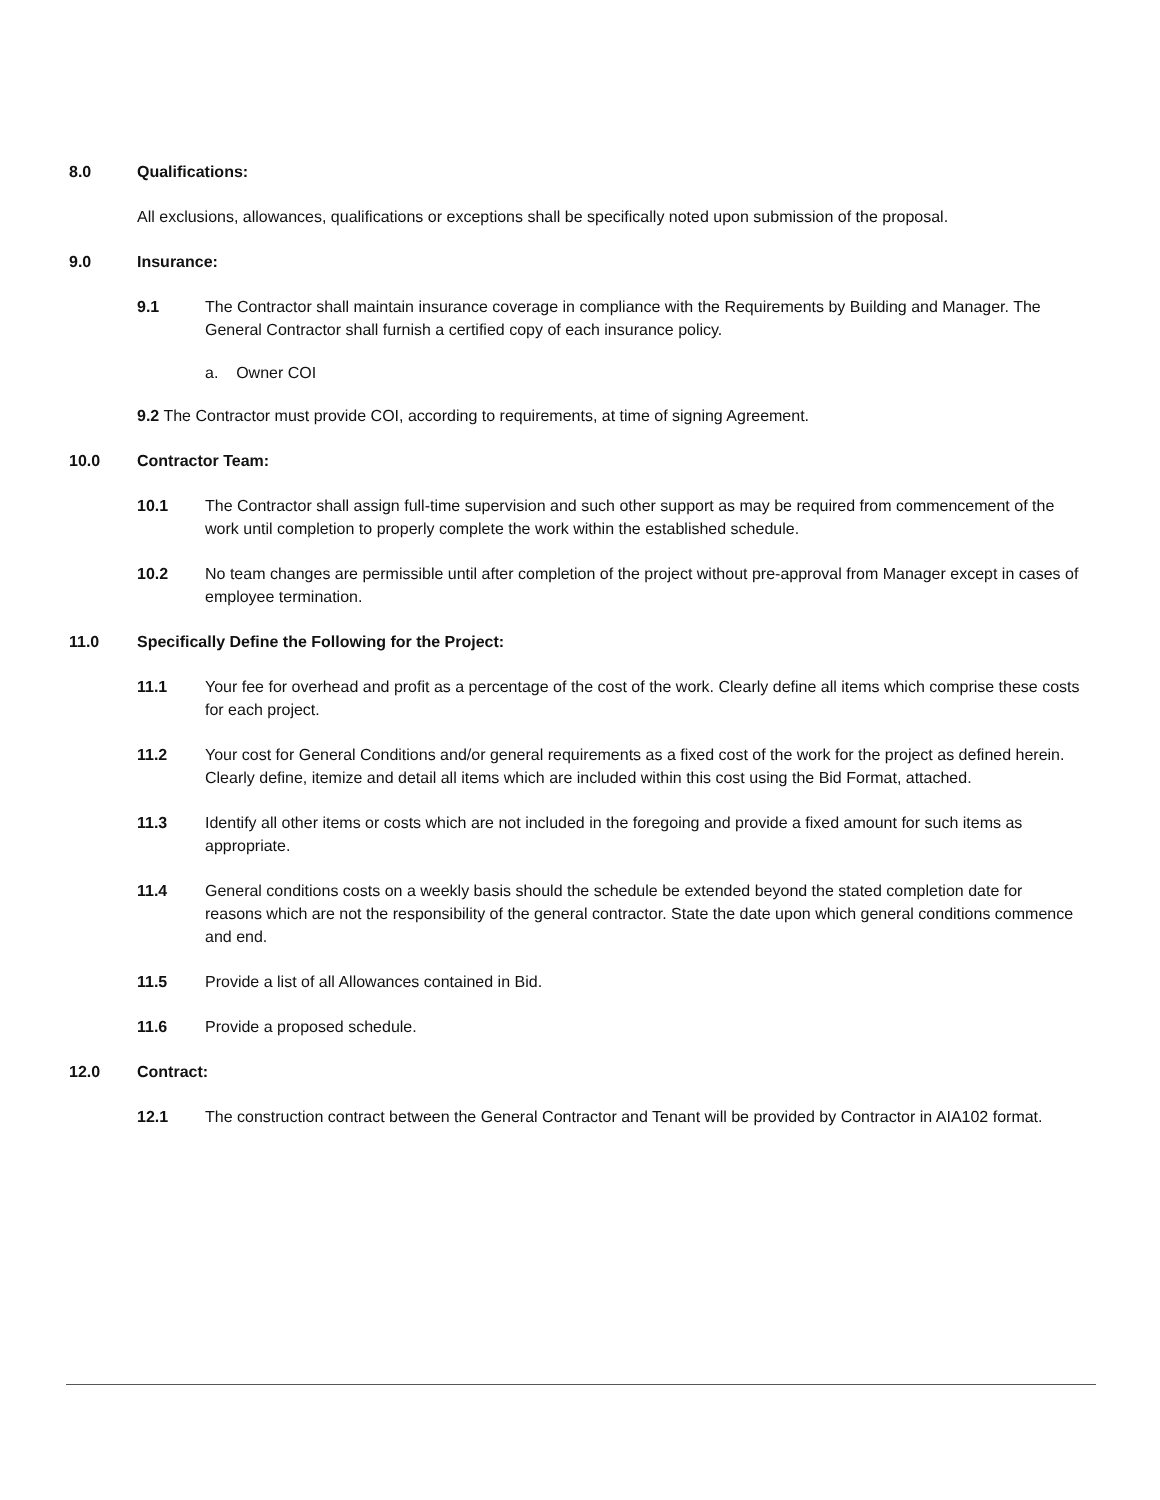8.0 Qualifications:
All exclusions, allowances, qualifications or exceptions shall be specifically noted upon submission of the proposal.
9.0 Insurance:
9.1 The Contractor shall maintain insurance coverage in compliance with the Requirements by Building and Manager. The General Contractor shall furnish a certified copy of each insurance policy.
a. Owner COI
9.2 The Contractor must provide COI, according to requirements, at time of signing Agreement.
10.0 Contractor Team:
10.1 The Contractor shall assign full-time supervision and such other support as may be required from commencement of the work until completion to properly complete the work within the established schedule.
10.2 No team changes are permissible until after completion of the project without pre-approval from Manager except in cases of employee termination.
11.0 Specifically Define the Following for the Project:
11.1 Your fee for overhead and profit as a percentage of the cost of the work. Clearly define all items which comprise these costs for each project.
11.2 Your cost for General Conditions and/or general requirements as a fixed cost of the work for the project as defined herein. Clearly define, itemize and detail all items which are included within this cost using the Bid Format, attached.
11.3 Identify all other items or costs which are not included in the foregoing and provide a fixed amount for such items as appropriate.
11.4 General conditions costs on a weekly basis should the schedule be extended beyond the stated completion date for reasons which are not the responsibility of the general contractor. State the date upon which general conditions commence and end.
11.5 Provide a list of all Allowances contained in Bid.
11.6 Provide a proposed schedule.
12.0 Contract:
12.1 The construction contract between the General Contractor and Tenant will be provided by Contractor in AIA102 format.